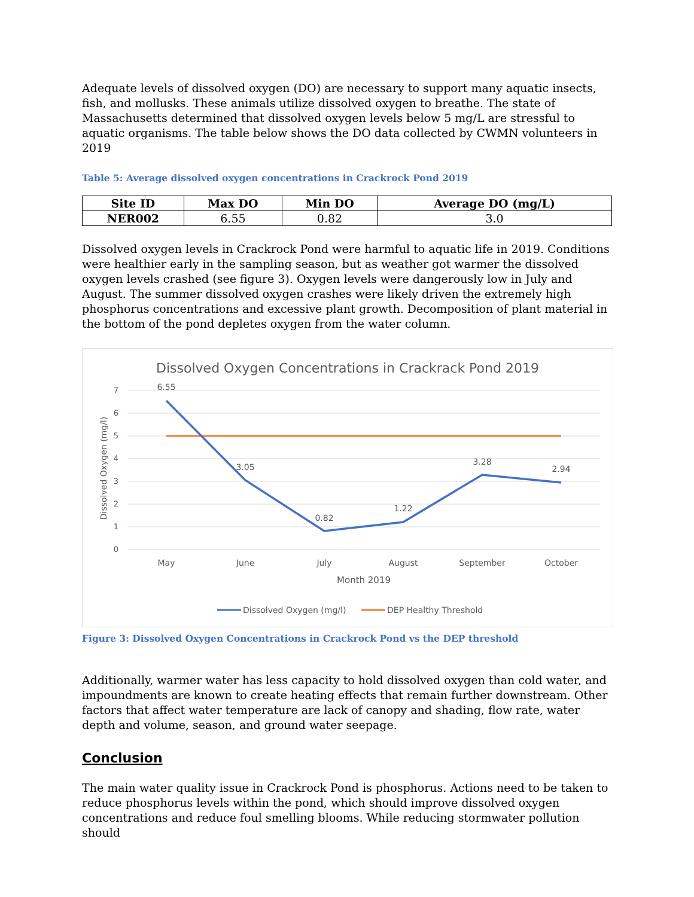Adequate levels of dissolved oxygen (DO) are necessary to support many aquatic insects, fish, and mollusks. These animals utilize dissolved oxygen to breathe. The state of Massachusetts determined that dissolved oxygen levels below 5 mg/L are stressful to aquatic organisms. The table below shows the DO data collected by CWMN volunteers in 2019
Table 5: Average dissolved oxygen concentrations in Crackrock Pond 2019
| Site ID | Max DO | Min DO | Average DO (mg/L) |
| --- | --- | --- | --- |
| NER002 | 6.55 | 0.82 | 3.0 |
Dissolved oxygen levels in Crackrock Pond were harmful to aquatic life in 2019. Conditions were healthier early in the sampling season, but as weather got warmer the dissolved oxygen levels crashed (see figure 3). Oxygen levels were dangerously low in July and August. The summer dissolved oxygen crashes were likely driven the extremely high phosphorus concentrations and excessive plant growth. Decomposition of plant material in the bottom of the pond depletes oxygen from the water column.
Dissolved Oxygen Concentrations in Crackrack Pond 2019
7
6
5
4
3
2
1
0
Dissolved Oxygen (mg/l)
6.55
3.05
0.82
1.22
3.28
2.94
May
June
July
August
September
October
Month 2019
Dissolved Oxygen (mg/l)
DEP Healthy Threshold
Figure 3: Dissolved Oxygen Concentrations in Crackrock Pond vs the DEP threshold
Additionally, warmer water has less capacity to hold dissolved oxygen than cold water, and impoundments are known to create heating effects that remain further downstream. Other factors that affect water temperature are lack of canopy and shading, flow rate, water depth and volume, season, and ground water seepage.
Conclusion
The main water quality issue in Crackrock Pond is phosphorus. Actions need to be taken to reduce phosphorus levels within the pond, which should improve dissolved oxygen concentrations and reduce foul smelling blooms. While reducing stormwater pollution should